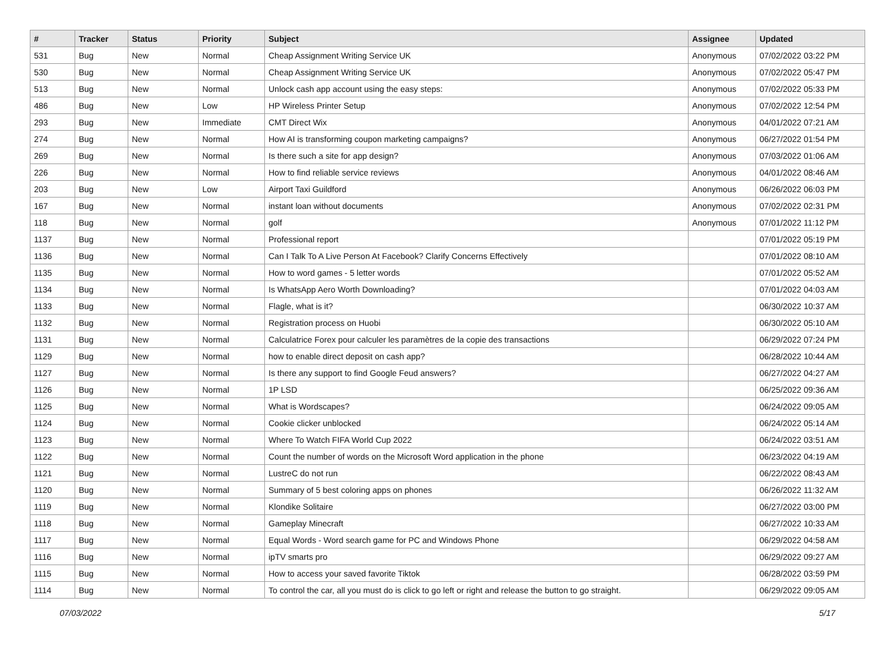| # | Tracker | Status | Priority | Subject | Assignee | Updated |
| --- | --- | --- | --- | --- | --- | --- |
| 531 | Bug | New | Normal | Cheap Assignment Writing Service UK | Anonymous | 07/02/2022 03:22 PM |
| 530 | Bug | New | Normal | Cheap Assignment Writing Service UK | Anonymous | 07/02/2022 05:47 PM |
| 513 | Bug | New | Normal | Unlock cash app account using the easy steps: | Anonymous | 07/02/2022 05:33 PM |
| 486 | Bug | New | Low | HP Wireless Printer Setup | Anonymous | 07/02/2022 12:54 PM |
| 293 | Bug | New | Immediate | CMT Direct Wix | Anonymous | 04/01/2022 07:21 AM |
| 274 | Bug | New | Normal | How AI is transforming coupon marketing campaigns? | Anonymous | 06/27/2022 01:54 PM |
| 269 | Bug | New | Normal | Is there such a site for app design? | Anonymous | 07/03/2022 01:06 AM |
| 226 | Bug | New | Normal | How to find reliable service reviews | Anonymous | 04/01/2022 08:46 AM |
| 203 | Bug | New | Low | Airport Taxi Guildford | Anonymous | 06/26/2022 06:03 PM |
| 167 | Bug | New | Normal | instant loan without documents | Anonymous | 07/02/2022 02:31 PM |
| 118 | Bug | New | Normal | golf | Anonymous | 07/01/2022 11:12 PM |
| 1137 | Bug | New | Normal | Professional report | | 07/01/2022 05:19 PM |
| 1136 | Bug | New | Normal | Can I Talk To A Live Person At Facebook? Clarify Concerns Effectively | | 07/01/2022 08:10 AM |
| 1135 | Bug | New | Normal | How to word games - 5 letter words | | 07/01/2022 05:52 AM |
| 1134 | Bug | New | Normal | Is WhatsApp Aero Worth Downloading? | | 07/01/2022 04:03 AM |
| 1133 | Bug | New | Normal | Flagle, what is it? | | 06/30/2022 10:37 AM |
| 1132 | Bug | New | Normal | Registration process on Huobi | | 06/30/2022 05:10 AM |
| 1131 | Bug | New | Normal | Calculatrice Forex pour calculer les paramètres de la copie des transactions | | 06/29/2022 07:24 PM |
| 1129 | Bug | New | Normal | how to enable direct deposit on cash app? | | 06/28/2022 10:44 AM |
| 1127 | Bug | New | Normal | Is there any support to find Google Feud answers? | | 06/27/2022 04:27 AM |
| 1126 | Bug | New | Normal | 1P LSD | | 06/25/2022 09:36 AM |
| 1125 | Bug | New | Normal | What is Wordscapes? | | 06/24/2022 09:05 AM |
| 1124 | Bug | New | Normal | Cookie clicker unblocked | | 06/24/2022 05:14 AM |
| 1123 | Bug | New | Normal | Where To Watch FIFA World Cup 2022 | | 06/24/2022 03:51 AM |
| 1122 | Bug | New | Normal | Count the number of words on the Microsoft Word application in the phone | | 06/23/2022 04:19 AM |
| 1121 | Bug | New | Normal | LustreC do not run | | 06/22/2022 08:43 AM |
| 1120 | Bug | New | Normal | Summary of 5 best coloring apps on phones | | 06/26/2022 11:32 AM |
| 1119 | Bug | New | Normal | Klondike Solitaire | | 06/27/2022 03:00 PM |
| 1118 | Bug | New | Normal | Gameplay Minecraft | | 06/27/2022 10:33 AM |
| 1117 | Bug | New | Normal | Equal Words - Word search game for PC and Windows Phone | | 06/29/2022 04:58 AM |
| 1116 | Bug | New | Normal | ipTV smarts pro | | 06/29/2022 09:27 AM |
| 1115 | Bug | New | Normal | How to access your saved favorite Tiktok | | 06/28/2022 03:59 PM |
| 1114 | Bug | New | Normal | To control the car, all you must do is click to go left or right and release the button to go straight. | | 06/29/2022 09:05 AM |
07/03/2022 5/17